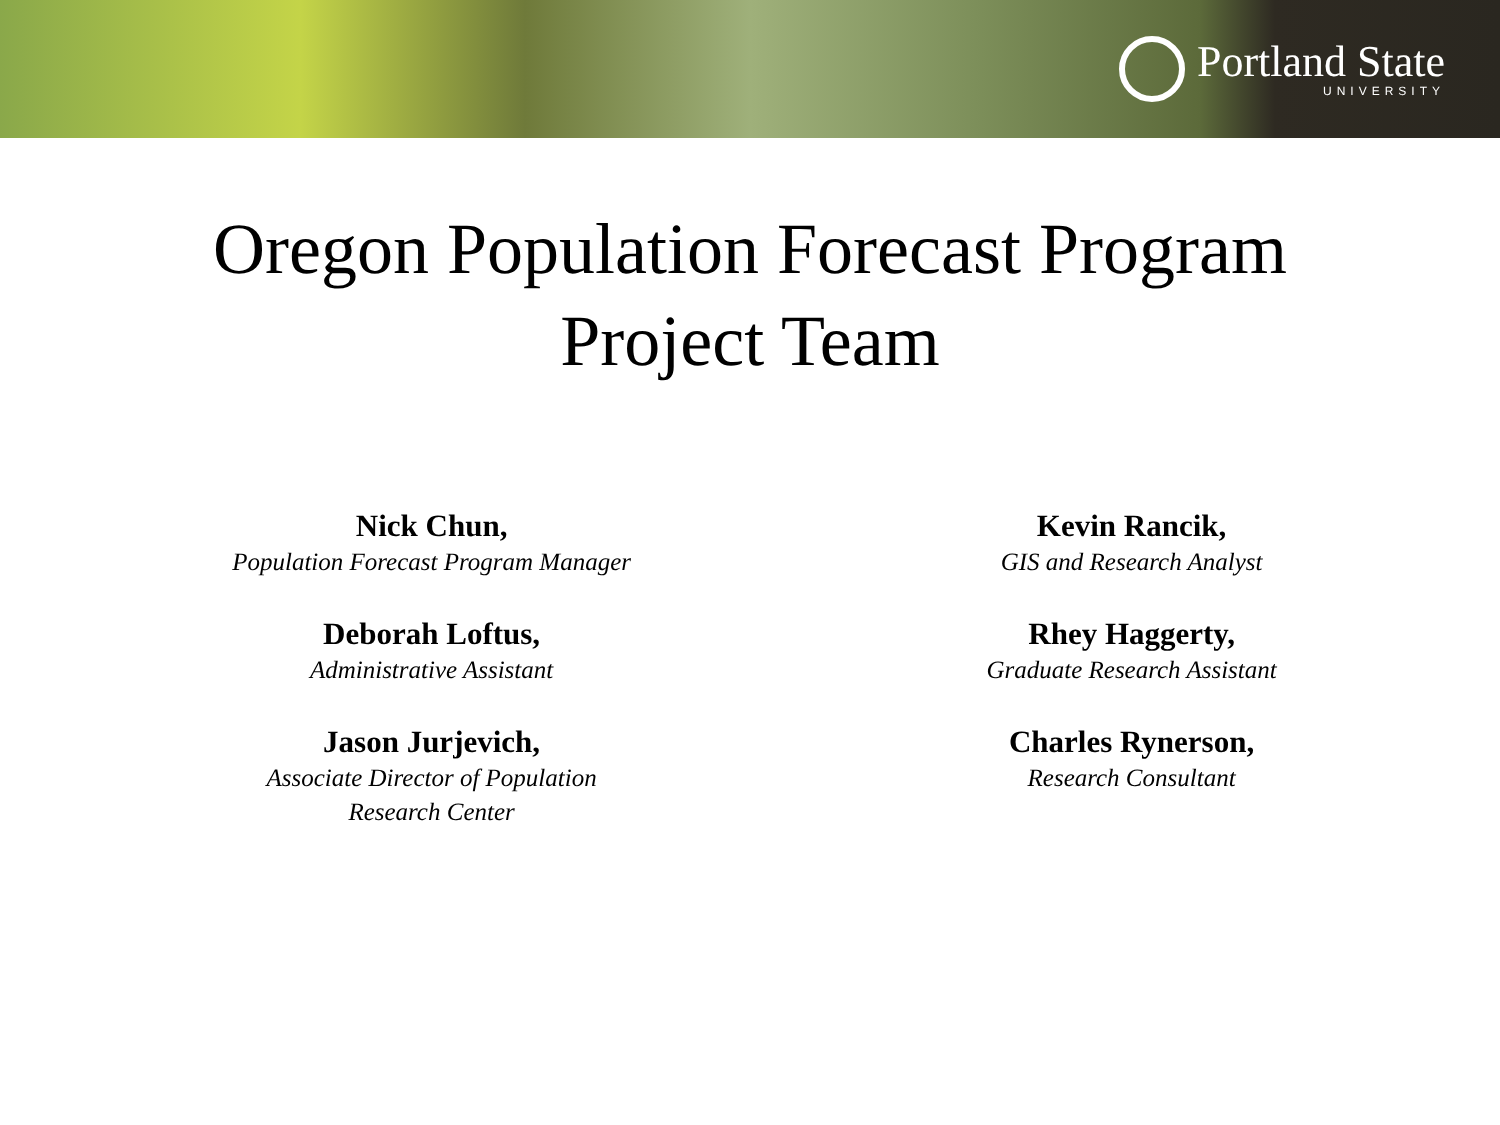Portland State
UNIVERSITY
Oregon Population Forecast Program
Project Team
Nick Chun,
Population Forecast Program Manager
Deborah Loftus,
Administrative Assistant
Jason Jurjevich,
Associate Director of Population
Research Center
Kevin Rancik,
GIS and Research Analyst
Rhey Haggerty,
Graduate Research Assistant
Charles Rynerson,
Research Consultant